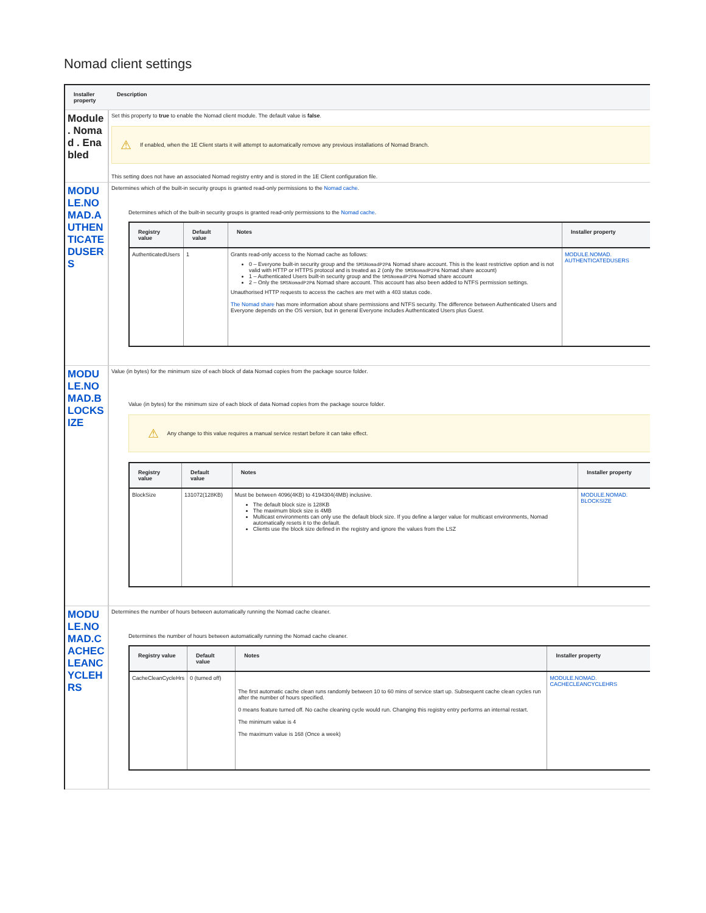Nomad client settings
| Installer property | Description |
| --- | --- |
| Module . Nomad . Enabled | Set this property to true to enable the Nomad client module. The default value is false . ⚠ If enabled, when the 1E Client starts it will attempt to automatically remove any previous installations of Nomad Branch. This setting does not have an associated Nomad registry entry and is stored in the 1E Client configuration file. |
| MODULE.NOMAD.AUTHENTICATEDUSERS | Determines which of the built-in security groups is granted read-only permissions to the Nomad cache . Determines which of the built-in security groups is granted read-only permissions to the Nomad cache . / Registry value / Default value / Notes / Installer property / / --- / --- / --- / --- / / AuthenticatedUsers / 1 / Grants read-only access to the Nomad cache as follows: 0 – Everyone built-in security group and the SMSNomadP2P& Nomad share account. This is the least restrictive option and is not valid with HTTP or HTTPS protocol and is treated as 2 (only the SMSNomadP2P& Nomad share account) 1 – Authenticated Users built-in security group and the SMSNomadP2P& Nomad share account 2 – Only the SMSNomadP2P& Nomad share account. This account has also been added to NTFS permission settings. Unauthorised HTTP requests to access the caches are met with a 403 status code. The Nomad share has more information about share permissions and NTFS security. The difference between Authenticated Users and Everyone depends on the OS version, but in general Everyone includes Authenticated Users plus Guest. / MODULE.NOMAD. AUTHENTICATEDUSERS / |
| MODULE.NOMAD.BLOCKSIZE | Value (in bytes) for the minimum size of each block of data Nomad copies from the package source folder. Value (in bytes) for the minimum size of each block of data Nomad copies from the package source folder. ⚠ Any change to this value requires a manual service restart before it can take effect. / Registry value / Default value / Notes / Installer property / / --- / --- / --- / --- / / BlockSize / 131072(128KB) / Must be between 4096(4KB) to 4194304(4MB) inclusive. The default block size is 128KB The maximum block size is 4MB Multicast environments can only use the default block size. If you define a larger value for multicast environments, Nomad automatically resets it to the default. Clients use the block size defined in the registry and ignore the values from the LSZ / MODULE.NOMAD. BLOCKSIZE / |
| MODULE.NOMAD.CACHECLEANCYCLEHRS | Determines the number of hours between automatically running the Nomad cache cleaner. Determines the number of hours between automatically running the Nomad cache cleaner. / Registry value / Default value / Notes / Installer property / / --- / --- / --- / --- / / CacheCleanCycleHrs / 0 (turned off) / The first automatic cache clean runs randomly between 10 to 60 mins of service start up. Subsequent cache clean cycles run after the number of hours specified. 0 means feature turned off. No cache cleaning cycle would run. Changing this registry entry performs an internal restart. The minimum value is 4 The maximum value is 168 (Once a week) / MODULE.NOMAD. CACHECLEANCYCLEHRS / |